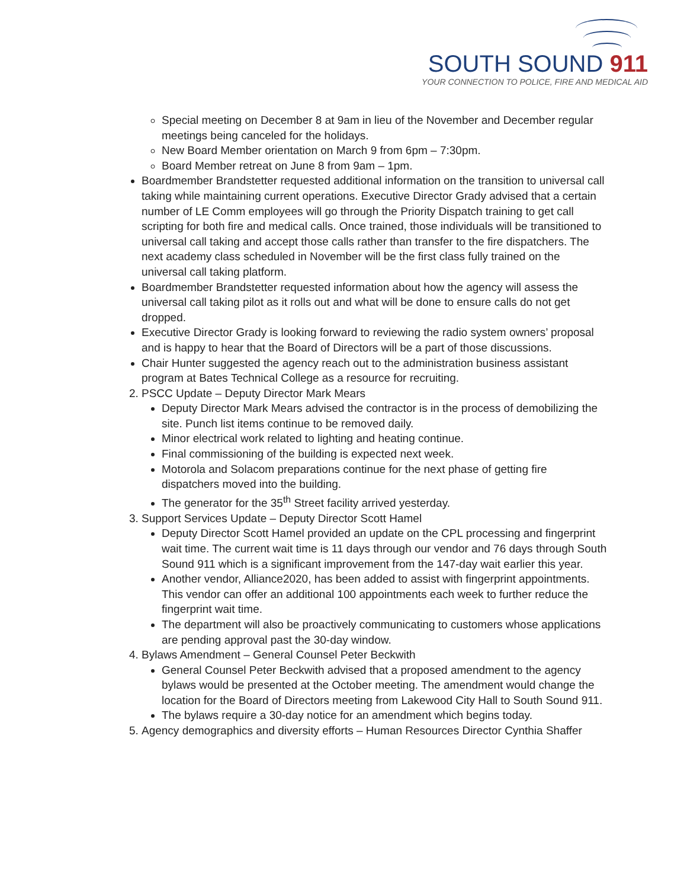SOUTH SOUND 911
YOUR CONNECTION TO POLICE, FIRE AND MEDICAL AID
Special meeting on December 8 at 9am in lieu of the November and December regular meetings being canceled for the holidays.
New Board Member orientation on March 9 from 6pm – 7:30pm.
Board Member retreat on June 8 from 9am – 1pm.
Boardmember Brandstetter requested additional information on the transition to universal call taking while maintaining current operations. Executive Director Grady advised that a certain number of LE Comm employees will go through the Priority Dispatch training to get call scripting for both fire and medical calls. Once trained, those individuals will be transitioned to universal call taking and accept those calls rather than transfer to the fire dispatchers. The next academy class scheduled in November will be the first class fully trained on the universal call taking platform.
Boardmember Brandstetter requested information about how the agency will assess the universal call taking pilot as it rolls out and what will be done to ensure calls do not get dropped.
Executive Director Grady is looking forward to reviewing the radio system owners’ proposal and is happy to hear that the Board of Directors will be a part of those discussions.
Chair Hunter suggested the agency reach out to the administration business assistant program at Bates Technical College as a resource for recruiting.
2. PSCC Update – Deputy Director Mark Mears
Deputy Director Mark Mears advised the contractor is in the process of demobilizing the site. Punch list items continue to be removed daily.
Minor electrical work related to lighting and heating continue.
Final commissioning of the building is expected next week.
Motorola and Solacom preparations continue for the next phase of getting fire dispatchers moved into the building.
The generator for the 35<sup>th</sup> Street facility arrived yesterday.
3. Support Services Update – Deputy Director Scott Hamel
Deputy Director Scott Hamel provided an update on the CPL processing and fingerprint wait time. The current wait time is 11 days through our vendor and 76 days through South Sound 911 which is a significant improvement from the 147-day wait earlier this year.
Another vendor, Alliance2020, has been added to assist with fingerprint appointments. This vendor can offer an additional 100 appointments each week to further reduce the fingerprint wait time.
The department will also be proactively communicating to customers whose applications are pending approval past the 30-day window.
4. Bylaws Amendment – General Counsel Peter Beckwith
General Counsel Peter Beckwith advised that a proposed amendment to the agency bylaws would be presented at the October meeting. The amendment would change the location for the Board of Directors meeting from Lakewood City Hall to South Sound 911.
The bylaws require a 30-day notice for an amendment which begins today.
5. Agency demographics and diversity efforts – Human Resources Director Cynthia Shaffer